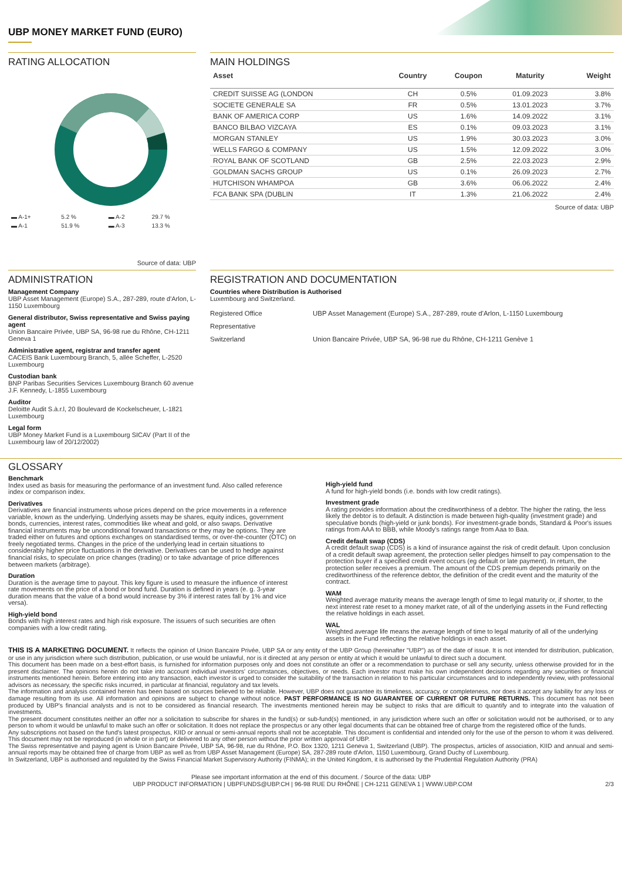UBP MONEY MARKET FUND (EURO)
RATING ALLOCATION
| ▬ A-1+ | 5.2 % | ▬ A-2 | 29.7 % |
| ▬ A-1 | 51.9 % | ▬ A-3 | 13.3 % |
Source of data: UBP
MAIN HOLDINGS
| Asset | Country | Coupon | Maturity | Weight |
| --- | --- | --- | --- | --- |
| CREDIT SUISSE AG (LONDON | CH | 0.5% | 01.09.2023 | 3.8% |
| SOCIETE GENERALE SA | FR | 0.5% | 13.01.2023 | 3.7% |
| BANK OF AMERICA CORP | US | 1.6% | 14.09.2022 | 3.1% |
| BANCO BILBAO VIZCAYA | ES | 0.1% | 09.03.2023 | 3.1% |
| MORGAN STANLEY | US | 1.9% | 30.03.2023 | 3.0% |
| WELLS FARGO & COMPANY | US | 1.5% | 12.09.2022 | 3.0% |
| ROYAL BANK OF SCOTLAND | GB | 2.5% | 22.03.2023 | 2.9% |
| GOLDMAN SACHS GROUP | US | 0.1% | 26.09.2023 | 2.7% |
| HUTCHISON WHAMPOA | GB | 3.6% | 06.06.2022 | 2.4% |
| FCA BANK SPA (DUBLIN | IT | 1.3% | 21.06.2022 | 2.4% |
Source of data: UBP
ADMINISTRATION
Management Company
UBP Asset Management (Europe) S.A., 287-289, route d'Arlon, L-1150 Luxembourg
General distributor, Swiss representative and Swiss paying agent
Union Bancaire Privée, UBP SA, 96-98 rue du Rhône, CH-1211 Geneva 1
Administrative agent, registrar and transfer agent
CACEIS Bank Luxembourg Branch, 5, allée Scheffer, L-2520 Luxembourg
Custodian bank
BNP Paribas Securities Services Luxembourg Branch 60 avenue J.F. Kennedy, L-1855 Luxembourg
Auditor
Deloitte Audit S.à.r.l, 20 Boulevard de Kockelscheuer, L-1821 Luxembourg
Legal form
UBP Money Market Fund is a Luxembourg SICAV (Part II of the Luxembourg law of 20/12/2002)
REGISTRATION AND DOCUMENTATION
Countries where Distribution is Authorised
Luxembourg and Switzerland.
| Registered Office | UBP Asset Management (Europe) S.A., 287-289, route d'Arlon, L-1150 Luxembourg |
| Representative | |
| Switzerland | Union Bancaire Privée, UBP SA, 96-98 rue du Rhône, CH-1211 Genève 1 |
GLOSSARY
Benchmark
Index used as basis for measuring the performance of an investment fund. Also called reference index or comparison index.
Derivatives
Derivatives are financial instruments whose prices depend on the price movements in a reference variable, known as the underlying. Underlying assets may be shares, equity indices, government bonds, currencies, interest rates, commodities like wheat and gold, or also swaps. Derivative financial instruments may be unconditional forward transactions or they may be options. They are traded either on futures and options exchanges on standardised terms, or over-the-counter (OTC) on freely negotiated terms. Changes in the price of the underlying lead in certain situations to considerably higher price fluctuations in the derivative. Derivatives can be used to hedge against financial risks, to speculate on price changes (trading) or to take advantage of price differences between markets (arbitrage).
Duration
Duration is the average time to payout. This key figure is used to measure the influence of interest rate movements on the price of a bond or bond fund. Duration is defined in years (e. g. 3-year duration means that the value of a bond would increase by 3% if interest rates fall by 1% and vice versa).
High-yield bond
Bonds with high interest rates and high risk exposure. The issuers of such securities are often companies with a low credit rating.
High-yield fund
A fund for high-yield bonds (i.e. bonds with low credit ratings).
Investment grade
A rating provides information about the creditworthiness of a debtor. The higher the rating, the less likely the debtor is to default. A distinction is made between high-quality (investment grade) and speculative bonds (high-yield or junk bonds). For investment-grade bonds, Standard & Poor's issues ratings from AAA to BBB, while Moody's ratings range from Aaa to Baa.
Credit default swap (CDS)
A credit default swap (CDS) is a kind of insurance against the risk of credit default. Upon conclusion of a credit default swap agreement, the protection seller pledges himself to pay compensation to the protection buyer if a specified credit event occurs (eg default or late payment). In return, the protection seller receives a premium. The amount of the CDS premium depends primarily on the creditworthiness of the reference debtor, the definition of the credit event and the maturity of the contract.
WAM
Weighted average maturity means the average length of time to legal maturity or, if shorter, to the next interest rate reset to a money market rate, of all of the underlying assets in the Fund reflecting the relative holdings in each asset.
WAL
Weighted average life means the average length of time to legal maturity of all of the underlying assets in the Fund reflecting the relative holdings in each asset.
THIS IS A MARKETING DOCUMENT. It reflects the opinion of Union Bancaire Privée, UBP SA or any entity of the UBP Group (hereinafter "UBP") as of the date of issue. It is not intended for distribution, publication, or use in any jurisdiction where such distribution, publication, or use would be unlawful, nor is it directed at any person or entity at which it would be unlawful to direct such a document.
This document has been made on a best-effort basis, is furnished for information purposes only and does not constitute an offer or a recommendation to purchase or sell any security, unless otherwise provided for in the present disclaimer. The opinions herein do not take into account individual investors' circumstances, objectives, or needs. Each investor must make his own independent decisions regarding any securities or financial instruments mentioned herein. Before entering into any transaction, each investor is urged to consider the suitability of the transaction in relation to his particular circumstances and to independently review, with professional advisors as necessary, the specific risks incurred, in particular at financial, regulatory and tax levels.
The information and analysis contained herein has been based on sources believed to be reliable. However, UBP does not guarantee its timeliness, accuracy, or completeness, nor does it accept any liability for any loss or damage resulting from its use. All information and opinions are subject to change without notice. PAST PERFORMANCE IS NO GUARANTEE OF CURRENT OR FUTURE RETURNS. This document has not been produced by UBP's financial analysts and is not to be considered as financial research. The investments mentioned herein may be subject to risks that are difficult to quantify and to integrate into the valuation of investments.
The present document constitutes neither an offer nor a solicitation to subscribe for shares in the fund(s) or sub-fund(s) mentioned, in any jurisdiction where such an offer or solicitation would not be authorised, or to any person to whom it would be unlawful to make such an offer or solicitation. It does not replace the prospectus or any other legal documents that can be obtained free of charge from the registered office of the funds.
Any subscriptions not based on the fund's latest prospectus, KIID or annual or semi-annual reports shall not be acceptable. This document is confidential and intended only for the use of the person to whom it was delivered. This document may not be reproduced (in whole or in part) or delivered to any other person without the prior written approval of UBP.
The Swiss representative and paying agent is Union Bancaire Privée, UBP SA, 96-98, rue du Rhône, P.O. Box 1320, 1211 Geneva 1, Switzerland (UBP). The prospectus, articles of association, KIID and annual and semi-annual reports may be obtained free of charge from UBP as well as from UBP Asset Management (Europe) SA, 287-289 route d'Arlon, 1150 Luxembourg, Grand Duchy of Luxembourg.
In Switzerland, UBP is authorised and regulated by the Swiss Financial Market Supervisory Authority (FINMA); in the United Kingdom, it is authorised by the Prudential Regulation Authority (PRA)
Please see important information at the end of this document. / Source of the data: UBP
UBP PRODUCT INFORMATION | UBPFUNDS@UBP.CH | 96-98 RUE DU RHÔNE | CH-1211 GENEVA 1 | WWW.UBP.COM 2/3